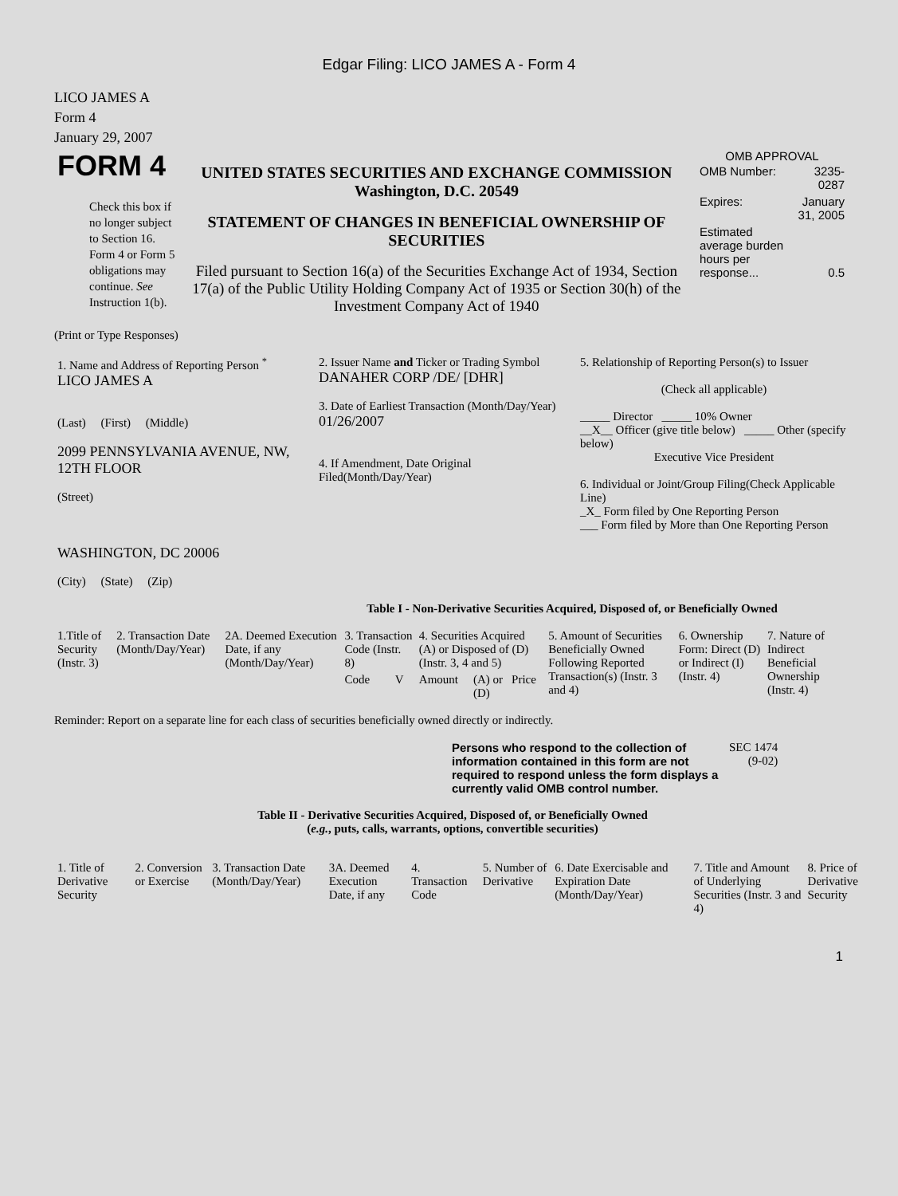Edgar Filing: LICO JAMES A - Form 4
LICO JAMES A
Form 4
January 29, 2007
| FORM 4 Check this box if no longer subject to Section 16. Form 4 or Form 5 obligations may continue. See Instruction 1(b). | UNITED STATES SECURITIES AND EXCHANGE COMMISSION Washington, D.C. 20549 STATEMENT OF CHANGES IN BENEFICIAL OWNERSHIP OF SECURITIES Filed pursuant to Section 16(a) of the Securities Exchange Act of 1934, Section 17(a) of the Public Utility Holding Company Act of 1935 or Section 30(h) of the Investment Company Act of 1940 | OMB APPROVAL / OMB Number: / 3235-0287 / / Expires: / January 31, 2005 / / Estimated average burden hours per response... / 0.5 / |
(Print or Type Responses)
| 1. Name and Address of Reporting Person <sup>*</sup> LICO JAMES A (Last) (First) (Middle) 2099 PENNSYLVANIA AVENUE, NW, 12TH FLOOR (Street) WASHINGTON, DC 20006 (City) (State) (Zip) | 2. Issuer Name and Ticker or Trading Symbol DANAHER CORP /DE/ [DHR] 3. Date of Earliest Transaction (Month/Day/Year) 01/26/2007 4. If Amendment, Date Original Filed(Month/Day/Year) | 5. Relationship of Reporting Person(s) to Issuer (Check all applicable) _____ Director _____ 10% Owner __X__ Officer (give title below) _____ Other (specify below) Executive Vice President 6. Individual or Joint/Group Filing(Check Applicable Line) _X_ Form filed by One Reporting Person ___ Form filed by More than One Reporting Person |
Table I - Non-Derivative Securities Acquired, Disposed of, or Beneficially Owned
| 1.Title of Security (Instr. 3) | 2. Transaction Date (Month/Day/Year) | 2A. Deemed Execution Date, if any (Month/Day/Year) | 3. Transaction Code (Instr. 8) | | 4. Securities Acquired (A) or Disposed of (D) (Instr. 3, 4 and 5) | | | 5. Amount of Securities Beneficially Owned Following Reported Transaction(s) (Instr. 3 and 4) | 6. Ownership Form: Direct (D) or Indirect (I) (Instr. 4) | 7. Nature of Indirect Beneficial Ownership (Instr. 4) |
| --- | --- | --- | --- | --- | --- | --- | --- | --- | --- | --- |
| | | | Code | V | Amount | (A) or (D) | Price | | | |
Reminder: Report on a separate line for each class of securities beneficially owned directly or indirectly.
| Persons who respond to the collection of information contained in this form are not required to respond unless the form displays a currently valid OMB control number. | SEC 1474 (9-02) |
Table II - Derivative Securities Acquired, Disposed of, or Beneficially Owned
(e.g., puts, calls, warrants, options, convertible securities)
| 1. Title of Derivative Security | 2. Conversion or Exercise | 3. Transaction Date (Month/Day/Year) | 3A. Deemed Execution Date, if any | 4. Transaction Code | 5. Number of Derivative | 6. Date Exercisable and Expiration Date (Month/Day/Year) | 7. Title and Amount of Underlying Securities (Instr. 3 and 4) | 8. Price of Derivative Security |
| --- | --- | --- | --- | --- | --- | --- | --- | --- |
1